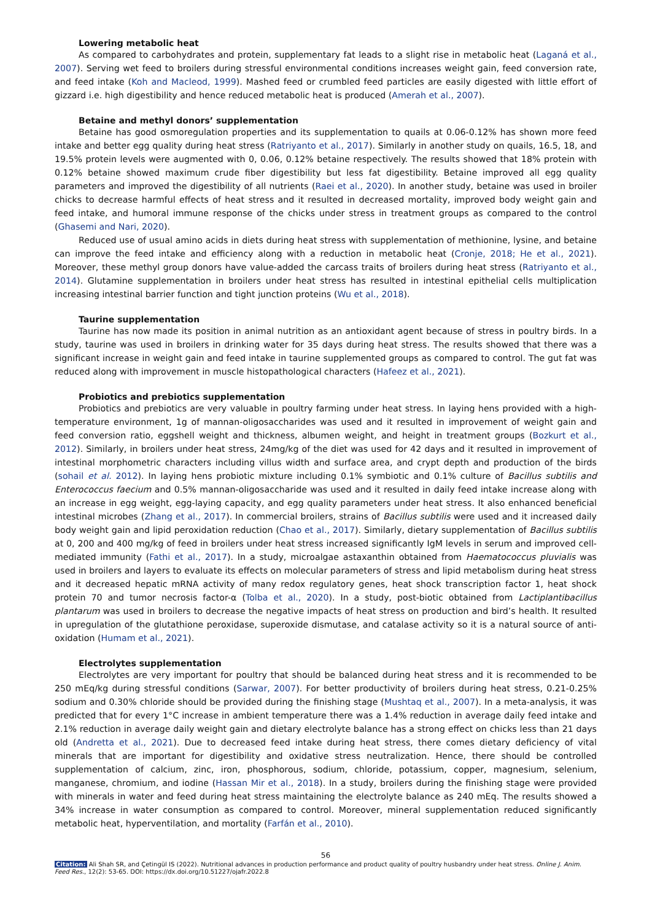Lowering metabolic heat
As compared to carbohydrates and protein, supplementary fat leads to a slight rise in metabolic heat (Laganá et al., 2007). Serving wet feed to broilers during stressful environmental conditions increases weight gain, feed conversion rate, and feed intake (Koh and Macleod, 1999). Mashed feed or crumbled feed particles are easily digested with little effort of gizzard i.e. high digestibility and hence reduced metabolic heat is produced (Amerah et al., 2007).
Betaine and methyl donors’ supplementation
Betaine has good osmoregulation properties and its supplementation to quails at 0.06-0.12% has shown more feed intake and better egg quality during heat stress (Ratriyanto et al., 2017). Similarly in another study on quails, 16.5, 18, and 19.5% protein levels were augmented with 0, 0.06, 0.12% betaine respectively. The results showed that 18% protein with 0.12% betaine showed maximum crude fiber digestibility but less fat digestibility. Betaine improved all egg quality parameters and improved the digestibility of all nutrients (Raei et al., 2020). In another study, betaine was used in broiler chicks to decrease harmful effects of heat stress and it resulted in decreased mortality, improved body weight gain and feed intake, and humoral immune response of the chicks under stress in treatment groups as compared to the control (Ghasemi and Nari, 2020).
Reduced use of usual amino acids in diets during heat stress with supplementation of methionine, lysine, and betaine can improve the feed intake and efficiency along with a reduction in metabolic heat (Cronje, 2018; He et al., 2021). Moreover, these methyl group donors have value-added the carcass traits of broilers during heat stress (Ratriyanto et al., 2014). Glutamine supplementation in broilers under heat stress has resulted in intestinal epithelial cells multiplication increasing intestinal barrier function and tight junction proteins (Wu et al., 2018).
Taurine supplementation
Taurine has now made its position in animal nutrition as an antioxidant agent because of stress in poultry birds. In a study, taurine was used in broilers in drinking water for 35 days during heat stress. The results showed that there was a significant increase in weight gain and feed intake in taurine supplemented groups as compared to control. The gut fat was reduced along with improvement in muscle histopathological characters (Hafeez et al., 2021).
Probiotics and prebiotics supplementation
Probiotics and prebiotics are very valuable in poultry farming under heat stress. In laying hens provided with a high-temperature environment, 1g of mannan-oligosaccharides was used and it resulted in improvement of weight gain and feed conversion ratio, eggshell weight and thickness, albumen weight, and height in treatment groups (Bozkurt et al., 2012). Similarly, in broilers under heat stress, 24mg/kg of the diet was used for 42 days and it resulted in improvement of intestinal morphometric characters including villus width and surface area, and crypt depth and production of the birds (sohail et al. 2012). In laying hens probiotic mixture including 0.1% symbiotic and 0.1% culture of Bacillus subtilis and Enterococcus faecium and 0.5% mannan-oligosaccharide was used and it resulted in daily feed intake increase along with an increase in egg weight, egg-laying capacity, and egg quality parameters under heat stress. It also enhanced beneficial intestinal microbes (Zhang et al., 2017). In commercial broilers, strains of Bacillus subtilis were used and it increased daily body weight gain and lipid peroxidation reduction (Chao et al., 2017). Similarly, dietary supplementation of Bacillus subtilis at 0, 200 and 400 mg/kg of feed in broilers under heat stress increased significantly IgM levels in serum and improved cell-mediated immunity (Fathi et al., 2017). In a study, microalgae astaxanthin obtained from Haematococcus pluvialis was used in broilers and layers to evaluate its effects on molecular parameters of stress and lipid metabolism during heat stress and it decreased hepatic mRNA activity of many redox regulatory genes, heat shock transcription factor 1, heat shock protein 70 and tumor necrosis factor-α (Tolba et al., 2020). In a study, post-biotic obtained from Lactiplantibacillus plantarum was used in broilers to decrease the negative impacts of heat stress on production and bird’s health. It resulted in upregulation of the glutathione peroxidase, superoxide dismutase, and catalase activity so it is a natural source of anti-oxidation (Humam et al., 2021).
Electrolytes supplementation
Electrolytes are very important for poultry that should be balanced during heat stress and it is recommended to be 250 mEq/kg during stressful conditions (Sarwar, 2007). For better productivity of broilers during heat stress, 0.21-0.25% sodium and 0.30% chloride should be provided during the finishing stage (Mushtaq et al., 2007). In a meta-analysis, it was predicted that for every 1°C increase in ambient temperature there was a 1.4% reduction in average daily feed intake and 2.1% reduction in average daily weight gain and dietary electrolyte balance has a strong effect on chicks less than 21 days old (Andretta et al., 2021). Due to decreased feed intake during heat stress, there comes dietary deficiency of vital minerals that are important for digestibility and oxidative stress neutralization. Hence, there should be controlled supplementation of calcium, zinc, iron, phosphorous, sodium, chloride, potassium, copper, magnesium, selenium, manganese, chromium, and iodine (Hassan Mir et al., 2018). In a study, broilers during the finishing stage were provided with minerals in water and feed during heat stress maintaining the electrolyte balance as 240 mEq. The results showed a 34% increase in water consumption as compared to control. Moreover, mineral supplementation reduced significantly metabolic heat, hyperventilation, and mortality (Farfán et al., 2010).
56
Citation: Ali Shah SR, and Çetingül IS (2022). Nutritional advances in production performance and product quality of poultry husbandry under heat stress. Online J. Anim. Feed Res., 12(2): 53-65. DOI: https://dx.doi.org/10.51227/ojafr.2022.8